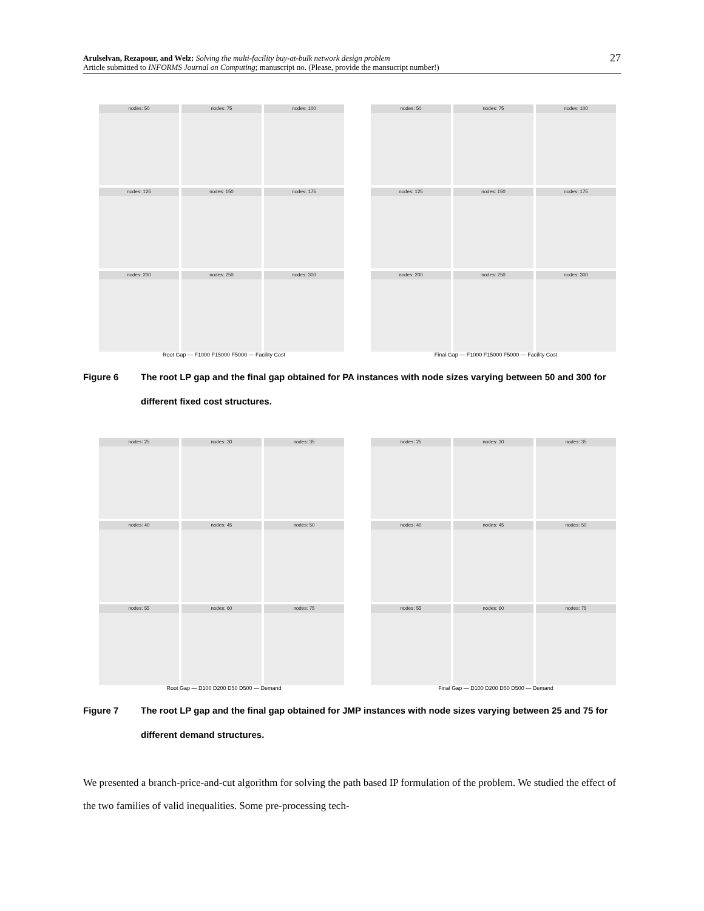Arulselvan, Rezapour, and Welz: Solving the multi-facility buy-at-bulk network design problem
Article submitted to INFORMS Journal on Computing; manuscript no. (Please, provide the mansucript number!)
27
nodes: 50
nodes: 75
nodes: 100
nodes: 125
nodes: 150
nodes: 175
nodes: 200
nodes: 250
nodes: 300
Root Gap — F1000 F15000 F5000 — Facility Cost
nodes: 50
nodes: 75
nodes: 100
nodes: 125
nodes: 150
nodes: 175
nodes: 200
nodes: 250
nodes: 300
Final Gap — F1000 F15000 F5000 — Facility Cost
Figure 6 The root LP gap and the final gap obtained for PA instances with node sizes varying between 50 and 300 for different fixed cost structures.
nodes: 25
nodes: 30
nodes: 35
nodes: 40
nodes: 45
nodes: 50
nodes: 55
nodes: 60
nodes: 75
Root Gap — D100 D200 D50 D500 — Demand
nodes: 25
nodes: 30
nodes: 35
nodes: 40
nodes: 45
nodes: 50
nodes: 55
nodes: 60
nodes: 75
Final Gap — D100 D200 D50 D500 — Demand
Figure 7 The root LP gap and the final gap obtained for JMP instances with node sizes varying between 25 and 75 for different demand structures.
We presented a branch-price-and-cut algorithm for solving the path based IP formulation of the problem. We studied the effect of the two families of valid inequalities. Some pre-processing tech-